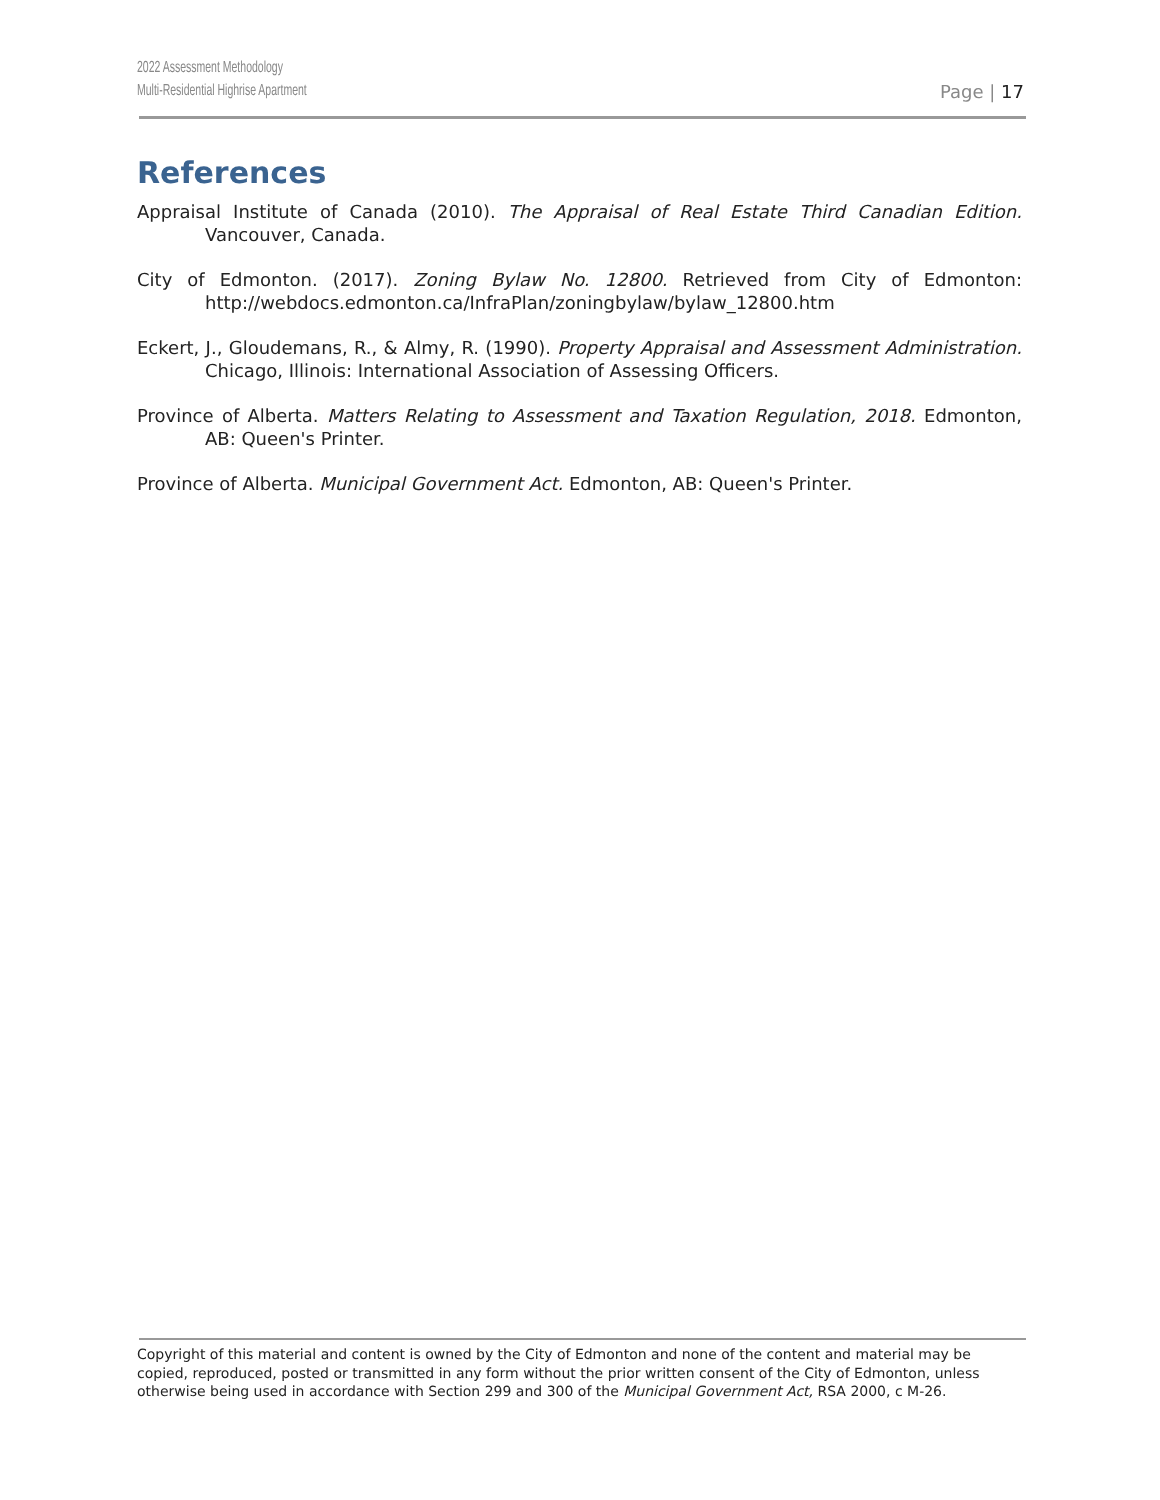2022 Assessment Methodology
Multi-Residential Highrise Apartment
Page | 17
References
Appraisal Institute of Canada (2010). The Appraisal of Real Estate Third Canadian Edition. Vancouver, Canada.
City of Edmonton. (2017). Zoning Bylaw No. 12800. Retrieved from City of Edmonton: http://webdocs.edmonton.ca/InfraPlan/zoningbylaw/bylaw_12800.htm
Eckert, J., Gloudemans, R., & Almy, R. (1990). Property Appraisal and Assessment Administration. Chicago, Illinois: International Association of Assessing Officers.
Province of Alberta. Matters Relating to Assessment and Taxation Regulation, 2018. Edmonton, AB: Queen's Printer.
Province of Alberta. Municipal Government Act. Edmonton, AB: Queen's Printer.
Copyright of this material and content is owned by the City of Edmonton and none of the content and material may be copied, reproduced, posted or transmitted in any form without the prior written consent of the City of Edmonton, unless otherwise being used in accordance with Section 299 and 300 of the Municipal Government Act, RSA 2000, c M-26.